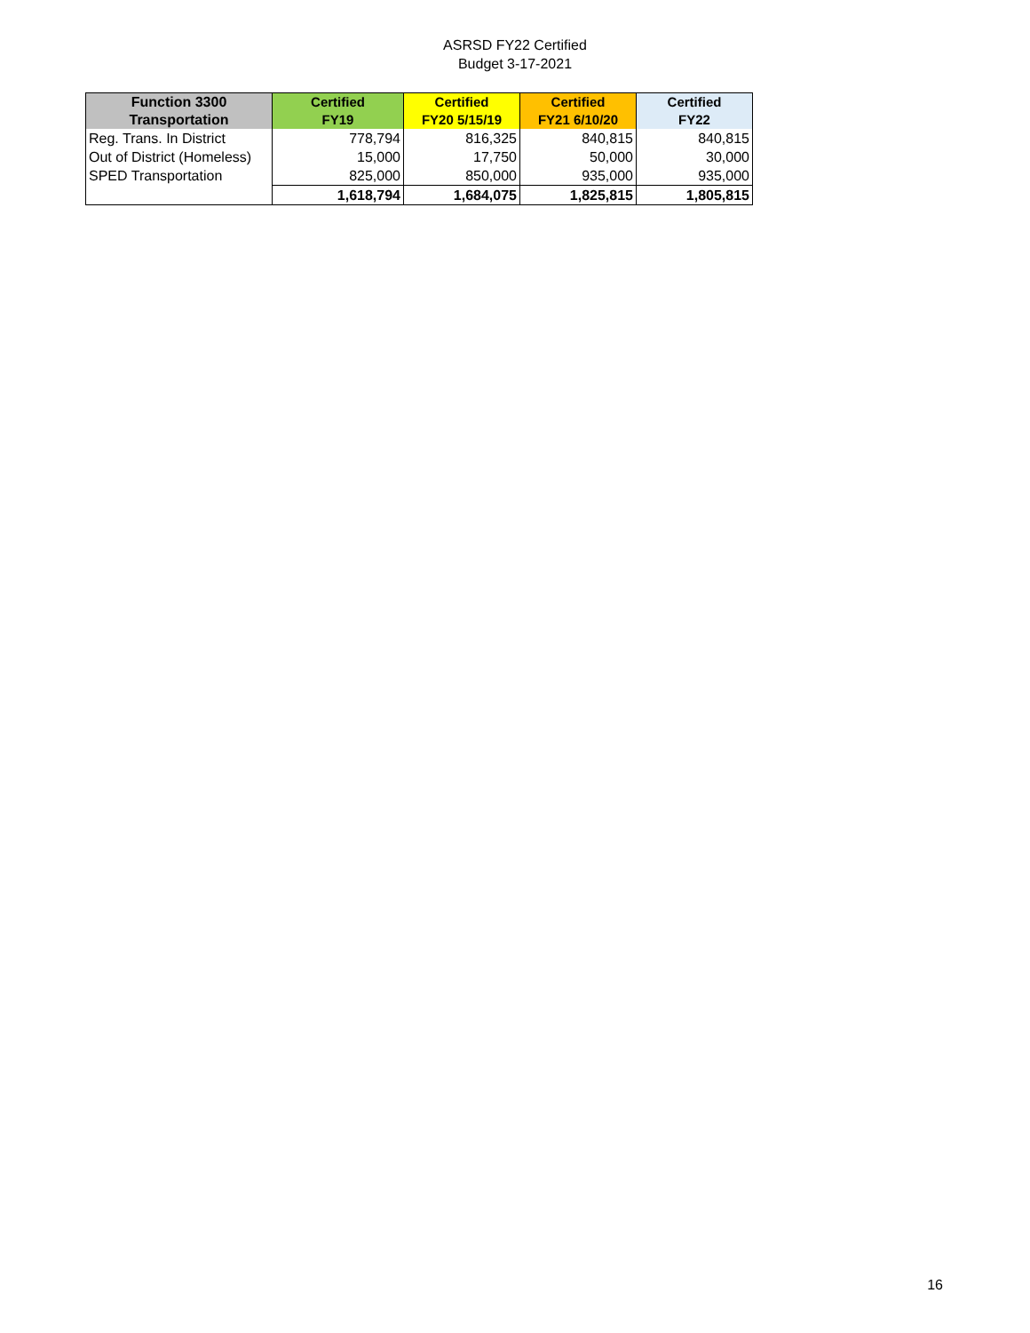ASRSD FY22 Certified
Budget 3-17-2021
| Function 3300 Transportation | Certified FY19 | Certified FY20 5/15/19 | Certified FY21 6/10/20 | Certified FY22 |
| --- | --- | --- | --- | --- |
| Reg. Trans. In District | 778,794 | 816,325 | 840,815 | 840,815 |
| Out of District (Homeless) | 15,000 | 17,750 | 50,000 | 30,000 |
| SPED Transportation | 825,000 | 850,000 | 935,000 | 935,000 |
| | 1,618,794 | 1,684,075 | 1,825,815 | 1,805,815 |
16